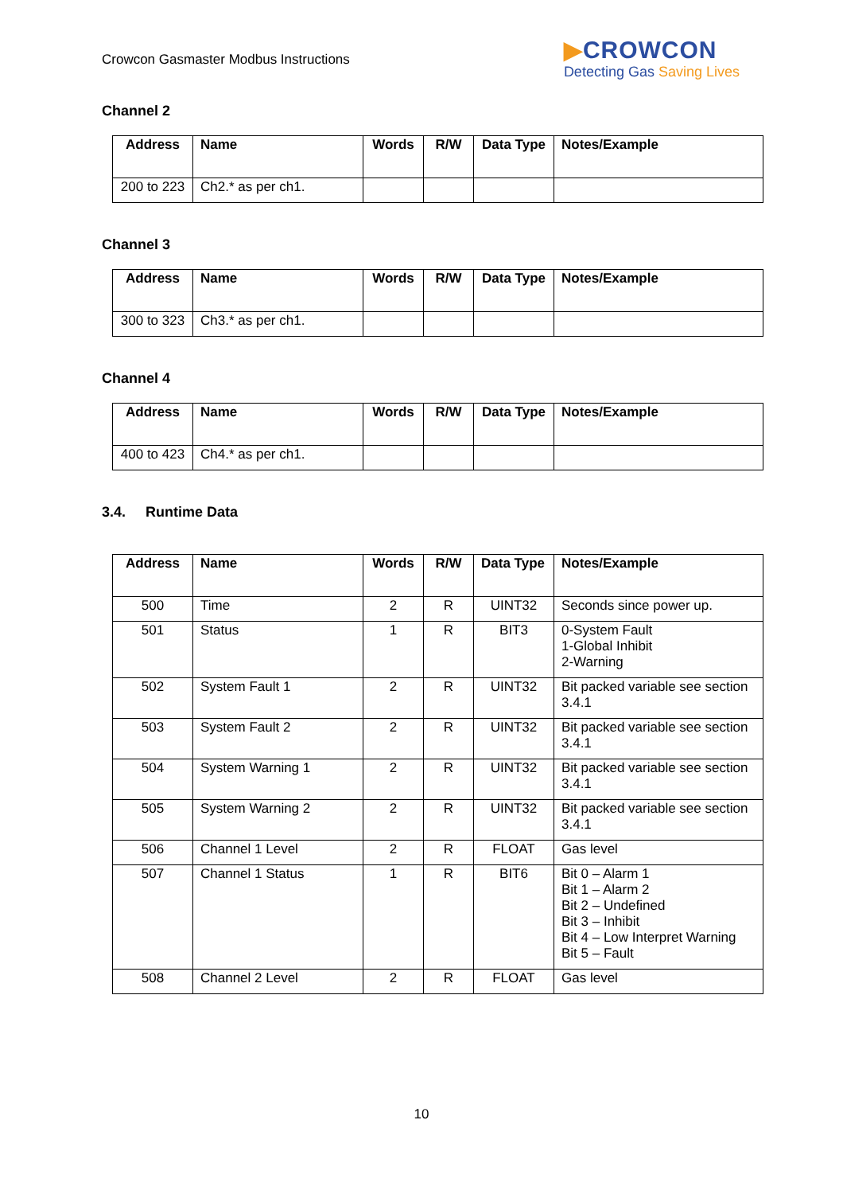Crowcon Gasmaster Modbus Instructions
▶CROWCON
Detecting Gas Saving Lives
Channel 2
| Address | Name | Words | R/W | Data Type | Notes/Example |
| --- | --- | --- | --- | --- | --- |
| 200 to 223 | Ch2.* as per ch1. | | | | |
Channel 3
| Address | Name | Words | R/W | Data Type | Notes/Example |
| --- | --- | --- | --- | --- | --- |
| 300 to 323 | Ch3.* as per ch1. | | | | |
Channel 4
| Address | Name | Words | R/W | Data Type | Notes/Example |
| --- | --- | --- | --- | --- | --- |
| 400 to 423 | Ch4.* as per ch1. | | | | |
3.4. Runtime Data
| Address | Name | Words | R/W | Data Type | Notes/Example |
| --- | --- | --- | --- | --- | --- |
| 500 | Time | 2 | R | UINT32 | Seconds since power up. |
| 501 | Status | 1 | R | BIT3 | 0-System Fault 1-Global Inhibit 2-Warning |
| 502 | System Fault 1 | 2 | R | UINT32 | Bit packed variable see section 3.4.1 |
| 503 | System Fault 2 | 2 | R | UINT32 | Bit packed variable see section 3.4.1 |
| 504 | System Warning 1 | 2 | R | UINT32 | Bit packed variable see section 3.4.1 |
| 505 | System Warning 2 | 2 | R | UINT32 | Bit packed variable see section 3.4.1 |
| 506 | Channel 1 Level | 2 | R | FLOAT | Gas level |
| 507 | Channel 1 Status | 1 | R | BIT6 | Bit 0 – Alarm 1 Bit 1 – Alarm 2 Bit 2 – Undefined Bit 3 – Inhibit Bit 4 – Low Interpret Warning Bit 5 – Fault |
| 508 | Channel 2 Level | 2 | R | FLOAT | Gas level |
10